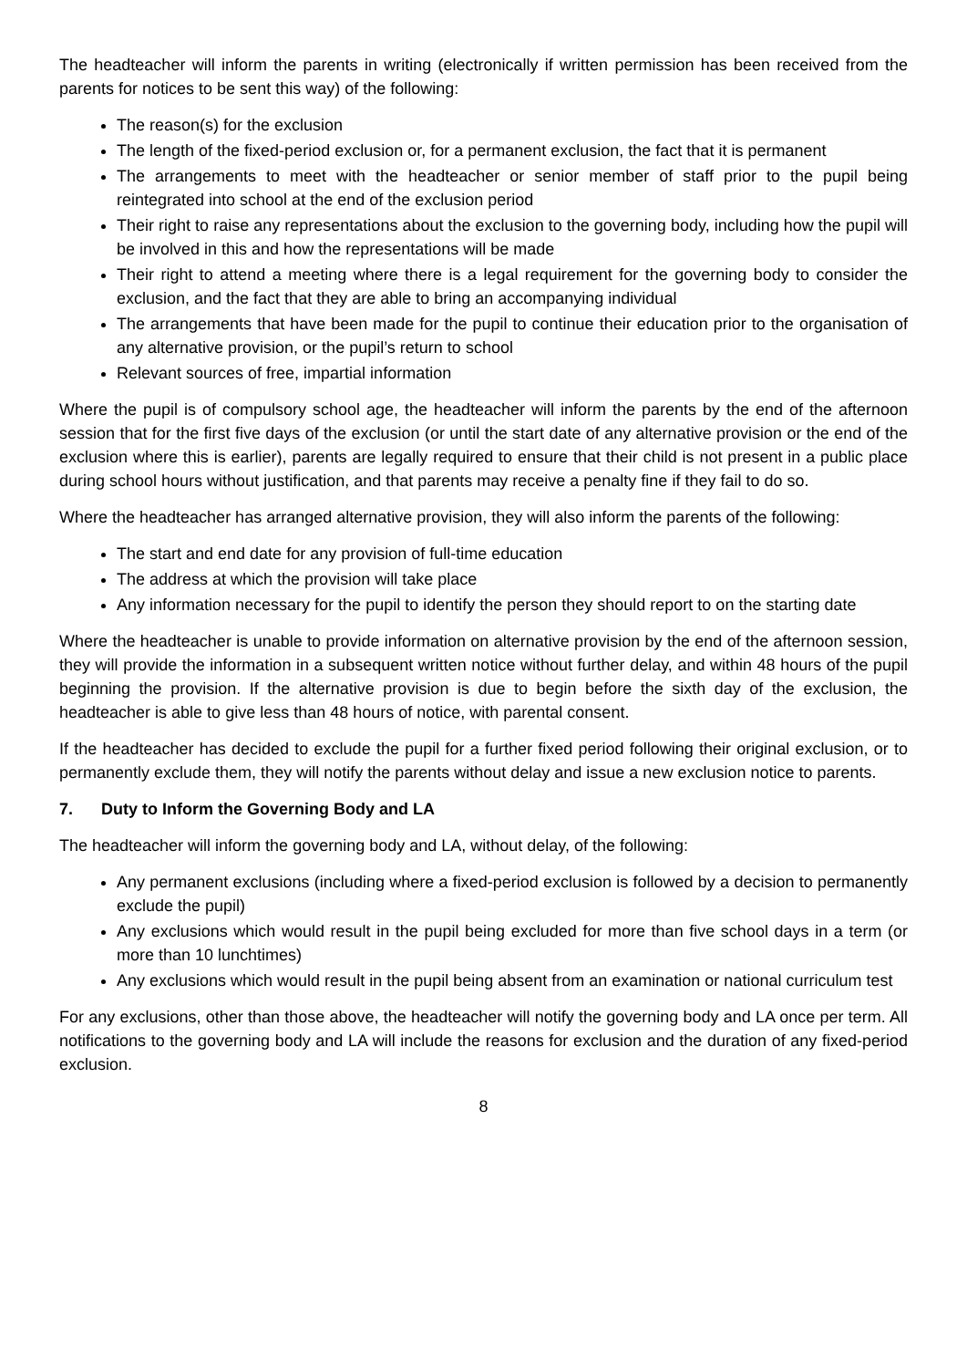The headteacher will inform the parents in writing (electronically if written permission has been received from the parents for notices to be sent this way) of the following:
The reason(s) for the exclusion
The length of the fixed-period exclusion or, for a permanent exclusion, the fact that it is permanent
The arrangements to meet with the headteacher or senior member of staff prior to the pupil being reintegrated into school at the end of the exclusion period
Their right to raise any representations about the exclusion to the governing body, including how the pupil will be involved in this and how the representations will be made
Their right to attend a meeting where there is a legal requirement for the governing body to consider the exclusion, and the fact that they are able to bring an accompanying individual
The arrangements that have been made for the pupil to continue their education prior to the organisation of any alternative provision, or the pupil’s return to school
Relevant sources of free, impartial information
Where the pupil is of compulsory school age, the headteacher will inform the parents by the end of the afternoon session that for the first five days of the exclusion (or until the start date of any alternative provision or the end of the exclusion where this is earlier), parents are legally required to ensure that their child is not present in a public place during school hours without justification, and that parents may receive a penalty fine if they fail to do so.
Where the headteacher has arranged alternative provision, they will also inform the parents of the following:
The start and end date for any provision of full-time education
The address at which the provision will take place
Any information necessary for the pupil to identify the person they should report to on the starting date
Where the headteacher is unable to provide information on alternative provision by the end of the afternoon session, they will provide the information in a subsequent written notice without further delay, and within 48 hours of the pupil beginning the provision. If the alternative provision is due to begin before the sixth day of the exclusion, the headteacher is able to give less than 48 hours of notice, with parental consent.
If the headteacher has decided to exclude the pupil for a further fixed period following their original exclusion, or to permanently exclude them, they will notify the parents without delay and issue a new exclusion notice to parents.
7. Duty to Inform the Governing Body and LA
The headteacher will inform the governing body and LA, without delay, of the following:
Any permanent exclusions (including where a fixed-period exclusion is followed by a decision to permanently exclude the pupil)
Any exclusions which would result in the pupil being excluded for more than five school days in a term (or more than 10 lunchtimes)
Any exclusions which would result in the pupil being absent from an examination or national curriculum test
For any exclusions, other than those above, the headteacher will notify the governing body and LA once per term. All notifications to the governing body and LA will include the reasons for exclusion and the duration of any fixed-period exclusion.
8